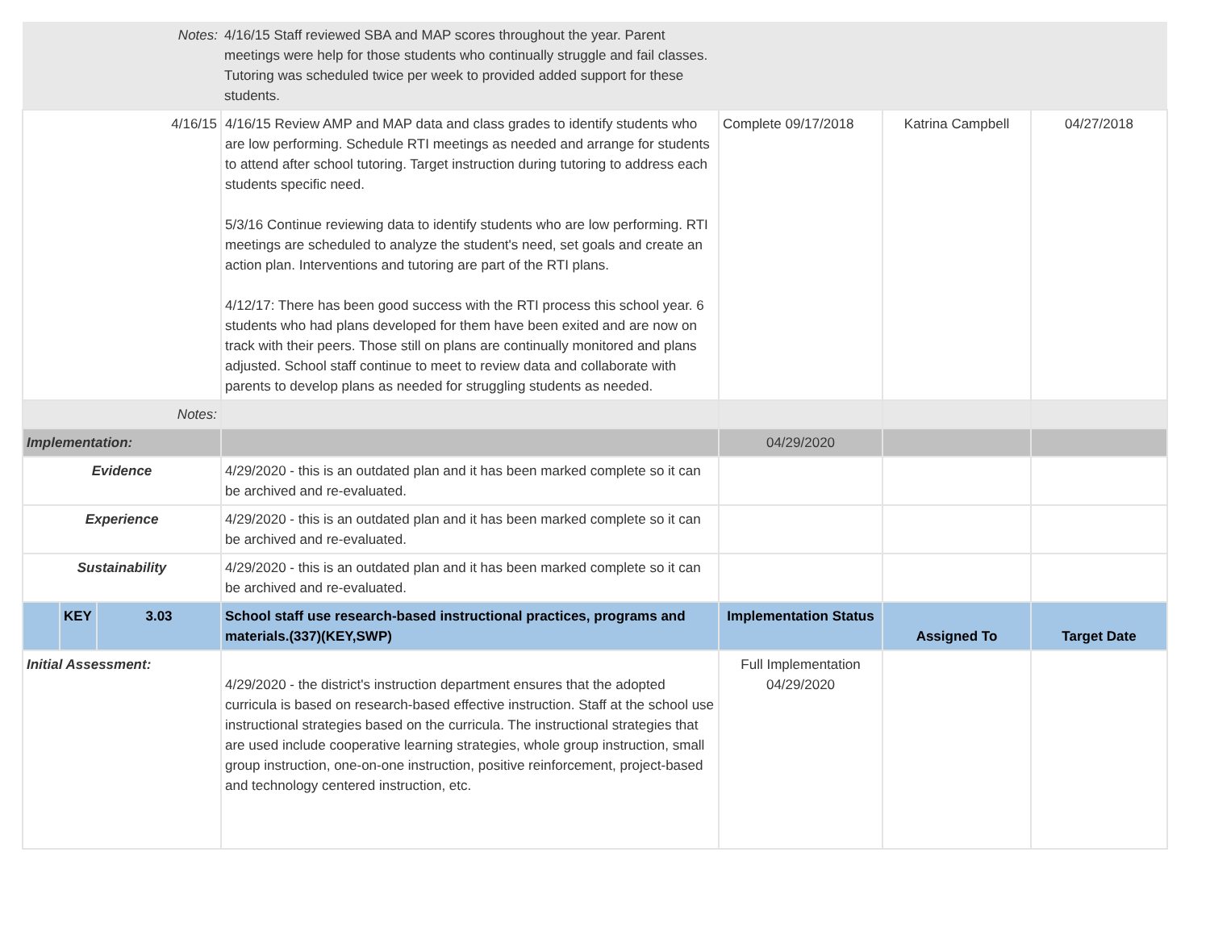| Notes: | | | 4/16/15 Staff reviewed SBA and MAP scores throughout the year. Parent meetings were help for those students who continually struggle and fail classes. Tutoring was scheduled twice per week to provided added support for these students. | | | |
| 4/16/15 | | | 4/16/15 Review AMP and MAP data and class grades to identify students who are low performing. Schedule RTI meetings as needed and arrange for students to attend after school tutoring. Target instruction during tutoring to address each students specific need. 5/3/16 Continue reviewing data to identify students who are low performing. RTI meetings are scheduled to analyze the student's need, set goals and create an action plan. Interventions and tutoring are part of the RTI plans. 4/12/17: There has been good success with the RTI process this school year. 6 students who had plans developed for them have been exited and are now on track with their peers. Those still on plans are continually monitored and plans adjusted. School staff continue to meet to review data and collaborate with parents to develop plans as needed for struggling students as needed. | Complete 09/17/2018 | Katrina Campbell | 04/27/2018 |
| Notes: | | | | | | |
| Implementation: | | | | 04/29/2020 | | |
| Evidence | | | 4/29/2020 - this is an outdated plan and it has been marked complete so it can be archived and re-evaluated. | | | |
| Experience | | | 4/29/2020 - this is an outdated plan and it has been marked complete so it can be archived and re-evaluated. | | | |
| Sustainability | | | 4/29/2020 - this is an outdated plan and it has been marked complete so it can be archived and re-evaluated. | | | |
| | KEY | 3.03 | School staff use research-based instructional practices, programs and materials.(337)(KEY,SWP) | Implementation Status | Assigned To | Target Date |
| Initial Assessment: | | | 4/29/2020 - the district's instruction department ensures that the adopted curricula is based on research-based effective instruction. Staff at the school use instructional strategies based on the curricula. The instructional strategies that are used include cooperative learning strategies, whole group instruction, small group instruction, one-on-one instruction, positive reinforcement, project-based and technology centered instruction, etc. | Full Implementation 04/29/2020 | | |